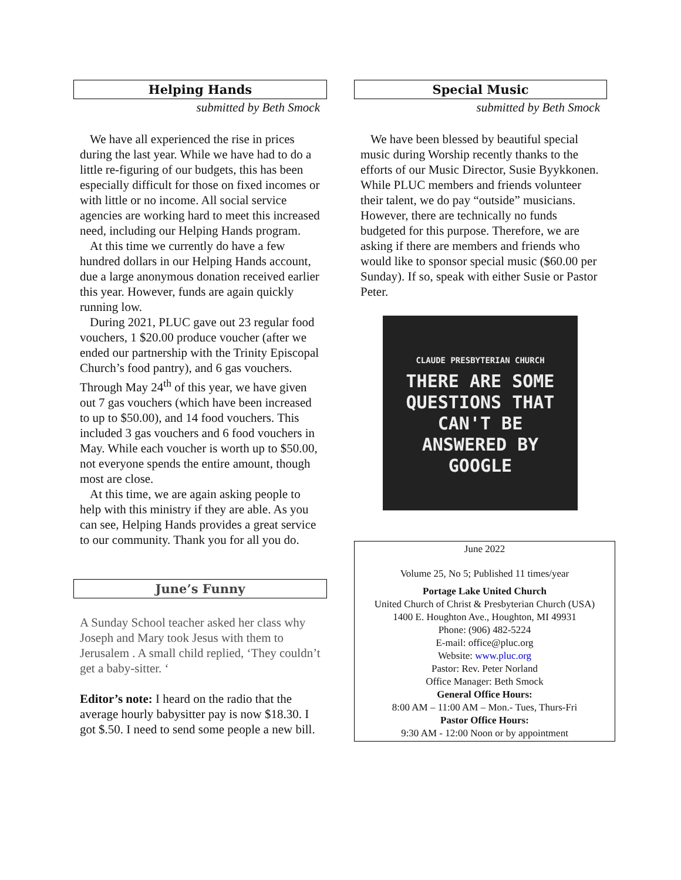Helping Hands
submitted by Beth Smock
We have all experienced the rise in prices during the last year. While we have had to do a little re-figuring of our budgets, this has been especially difficult for those on fixed incomes or with little or no income. All social service agencies are working hard to meet this increased need, including our Helping Hands program.
At this time we currently do have a few hundred dollars in our Helping Hands account, due a large anonymous donation received earlier this year. However, funds are again quickly running low.
During 2021, PLUC gave out 23 regular food vouchers, 1 $20.00 produce voucher (after we ended our partnership with the Trinity Episcopal Church’s food pantry), and 6 gas vouchers. Through May 24<sup>th</sup> of this year, we have given out 7 gas vouchers (which have been increased to up to $50.00), and 14 food vouchers. This included 3 gas vouchers and 6 food vouchers in May. While each voucher is worth up to $50.00, not everyone spends the entire amount, though most are close.
At this time, we are again asking people to help with this ministry if they are able. As you can see, Helping Hands provides a great service to our community. Thank you for all you do.
June’s Funny
A Sunday School teacher asked her class why Joseph and Mary took Jesus with them to Jerusalem . A small child replied, ‘They couldn’t get a baby-sitter. ‘
Editor’s note: I heard on the radio that the average hourly babysitter pay is now $18.30. I got $.50. I need to send some people a new bill.
Special Music
submitted by Beth Smock
We have been blessed by beautiful special music during Worship recently thanks to the efforts of our Music Director, Susie Byykkonen. While PLUC members and friends volunteer their talent, we do pay “outside” musicians. However, there are technically no funds budgeted for this purpose. Therefore, we are asking if there are members and friends who would like to sponsor special music ($60.00 per Sunday). If so, speak with either Susie or Pastor Peter.
CLAUDE PRESBYTERIAN CHURCH
THERE ARE SOME
QUESTIONS THAT
CAN'T BE
ANSWERED BY
GOOGLE
June 2022
Volume 25, No 5; Published 11 times/year
Portage Lake United Church
United Church of Christ & Presbyterian Church (USA)
1400 E. Houghton Ave., Houghton, MI 49931
Phone: (906) 482-5224
E-mail: office@pluc.org
Website: www.pluc.org
Pastor: Rev. Peter Norland
Office Manager: Beth Smock
General Office Hours:
8:00 AM – 11:00 AM – Mon.- Tues, Thurs-Fri
Pastor Office Hours:
9:30 AM - 12:00 Noon or by appointment